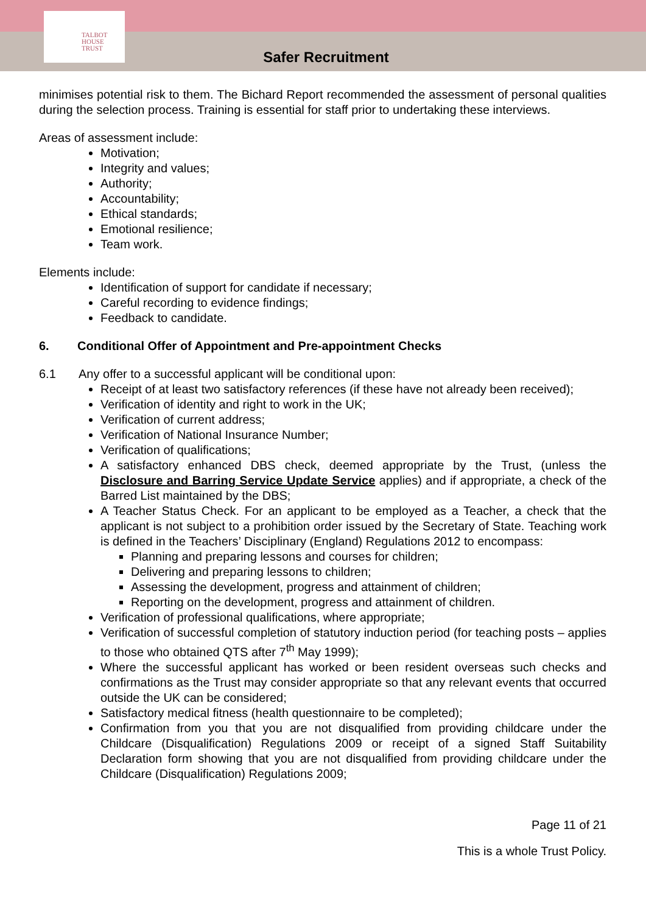TALBOT
HOUSE
TRUST
Safer Recruitment
minimises potential risk to them. The Bichard Report recommended the assessment of personal qualities during the selection process. Training is essential for staff prior to undertaking these interviews.
Areas of assessment include:
Motivation;
Integrity and values;
Authority;
Accountability;
Ethical standards;
Emotional resilience;
Team work.
Elements include:
Identification of support for candidate if necessary;
Careful recording to evidence findings;
Feedback to candidate.
6. Conditional Offer of Appointment and Pre-appointment Checks
6.1 Any offer to a successful applicant will be conditional upon:
Receipt of at least two satisfactory references (if these have not already been received);
Verification of identity and right to work in the UK;
Verification of current address;
Verification of National Insurance Number;
Verification of qualifications;
A satisfactory enhanced DBS check, deemed appropriate by the Trust, (unless the Disclosure and Barring Service Update Service applies) and if appropriate, a check of the Barred List maintained by the DBS;
A Teacher Status Check. For an applicant to be employed as a Teacher, a check that the applicant is not subject to a prohibition order issued by the Secretary of State. Teaching work is defined in the Teachers’ Disciplinary (England) Regulations 2012 to encompass:
Planning and preparing lessons and courses for children;
Delivering and preparing lessons to children;
Assessing the development, progress and attainment of children;
Reporting on the development, progress and attainment of children.
Verification of professional qualifications, where appropriate;
Verification of successful completion of statutory induction period (for teaching posts – applies to those who obtained QTS after 7<sup>th</sup> May 1999);
Where the successful applicant has worked or been resident overseas such checks and confirmations as the Trust may consider appropriate so that any relevant events that occurred outside the UK can be considered;
Satisfactory medical fitness (health questionnaire to be completed);
Confirmation from you that you are not disqualified from providing childcare under the Childcare (Disqualification) Regulations 2009 or receipt of a signed Staff Suitability Declaration form showing that you are not disqualified from providing childcare under the Childcare (Disqualification) Regulations 2009;
Page 11 of 21
This is a whole Trust Policy.